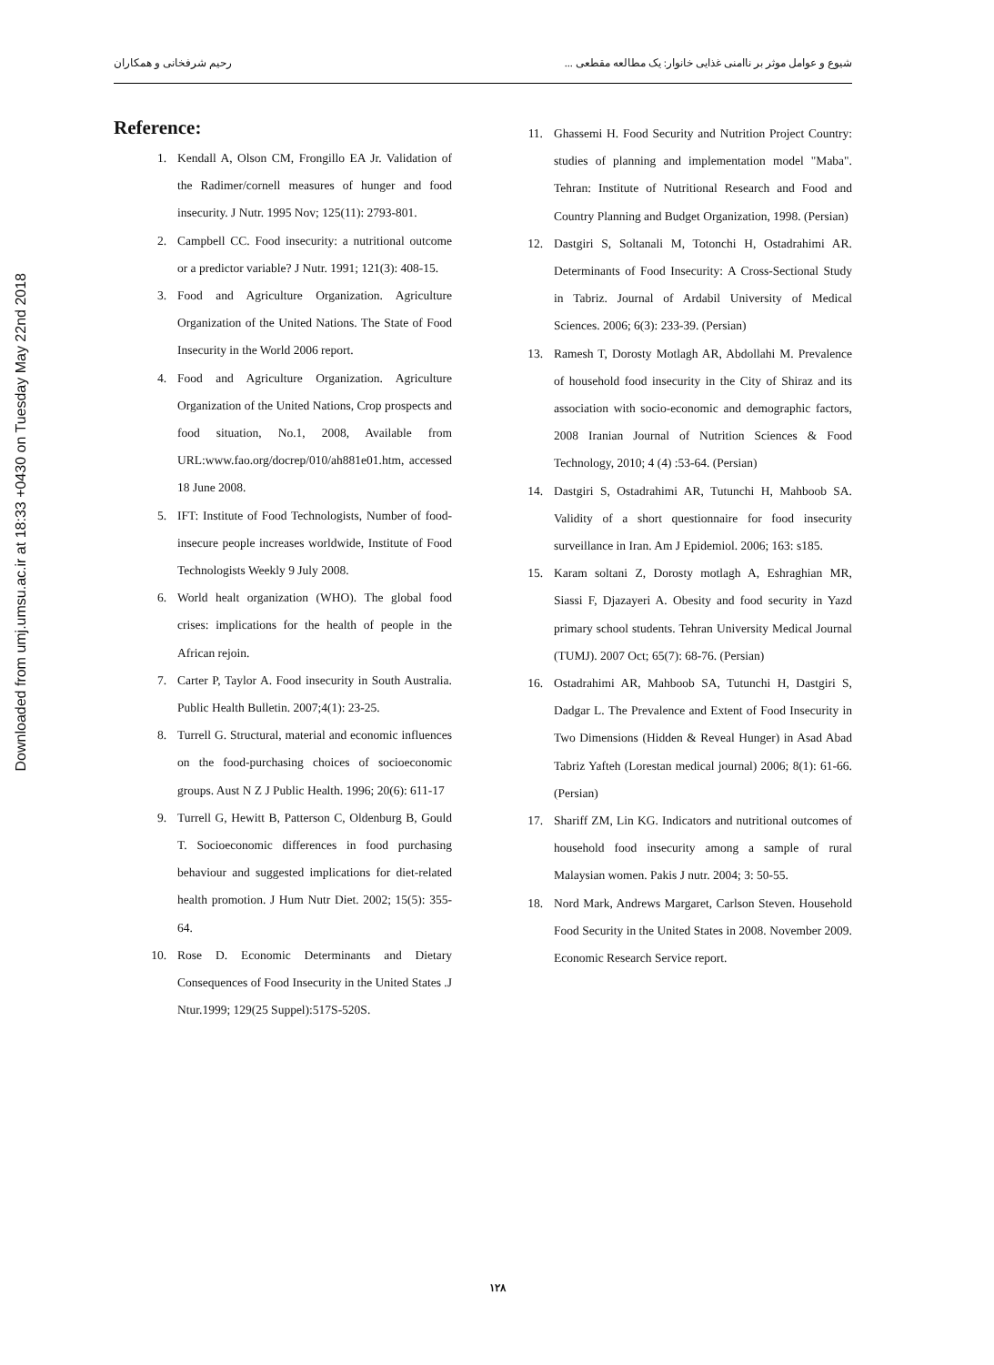Downloaded from umj.umsu.ac.ir at 18:33 +0430 on Tuesday May 22nd 2018
رحیم شرفخانی و همکاران شیوع و عوامل موثر بر ناامنی غذایی خانوار: یک مطالعه مقطعی ...
Reference:
1. Kendall A, Olson CM, Frongillo EA Jr. Validation of the Radimer/cornell measures of hunger and food insecurity. J Nutr. 1995 Nov; 125(11): 2793-801.
2. Campbell CC. Food insecurity: a nutritional outcome or a predictor variable? J Nutr. 1991; 121(3): 408-15.
3. Food and Agriculture Organization. Agriculture Organization of the United Nations. The State of Food Insecurity in the World 2006 report.
4. Food and Agriculture Organization. Agriculture Organization of the United Nations, Crop prospects and food situation, No.1, 2008, Available from URL:www.fao.org/docrep/010/ah881e01.htm, accessed 18 June 2008.
5. IFT: Institute of Food Technologists, Number of food-insecure people increases worldwide, Institute of Food Technologists Weekly 9 July 2008.
6. World healt organization (WHO). The global food crises: implications for the health of people in the African rejoin.
7. Carter P, Taylor A. Food insecurity in South Australia. Public Health Bulletin. 2007;4(1): 23-25.
8. Turrell G. Structural, material and economic influences on the food-purchasing choices of socioeconomic groups. Aust N Z J Public Health. 1996; 20(6): 611-17
9. Turrell G, Hewitt B, Patterson C, Oldenburg B, Gould T. Socioeconomic differences in food purchasing behaviour and suggested implications for diet-related health promotion. J Hum Nutr Diet. 2002; 15(5): 355-64.
10. Rose D. Economic Determinants and Dietary Consequences of Food Insecurity in the United States .J Ntur.1999; 129(25 Suppel):517S-520S.
11. Ghassemi H. Food Security and Nutrition Project Country: studies of planning and implementation model "Maba". Tehran: Institute of Nutritional Research and Food and Country Planning and Budget Organization, 1998. (Persian)
12. Dastgiri S, Soltanali M, Totonchi H, Ostadrahimi AR. Determinants of Food Insecurity: A Cross-Sectional Study in Tabriz. Journal of Ardabil University of Medical Sciences. 2006; 6(3): 233-39. (Persian)
13. Ramesh T, Dorosty Motlagh AR, Abdollahi M. Prevalence of household food insecurity in the City of Shiraz and its association with socio-economic and demographic factors, 2008 Iranian Journal of Nutrition Sciences & Food Technology, 2010; 4 (4) :53-64. (Persian)
14. Dastgiri S, Ostadrahimi AR, Tutunchi H, Mahboob SA. Validity of a short questionnaire for food insecurity surveillance in Iran. Am J Epidemiol. 2006; 163: s185.
15. Karam soltani Z, Dorosty motlagh A, Eshraghian MR, Siassi F, Djazayeri A. Obesity and food security in Yazd primary school students. Tehran University Medical Journal (TUMJ). 2007 Oct; 65(7): 68-76. (Persian)
16. Ostadrahimi AR, Mahboob SA, Tutunchi H, Dastgiri S, Dadgar L. The Prevalence and Extent of Food Insecurity in Two Dimensions (Hidden & Reveal Hunger) in Asad Abad Tabriz Yafteh (Lorestan medical journal) 2006; 8(1): 61-66. (Persian)
17. Shariff ZM, Lin KG. Indicators and nutritional outcomes of household food insecurity among a sample of rural Malaysian women. Pakis J nutr. 2004; 3: 50-55.
18. Nord Mark, Andrews Margaret, Carlson Steven. Household Food Security in the United States in 2008. November 2009. Economic Research Service report.
۱۲۸